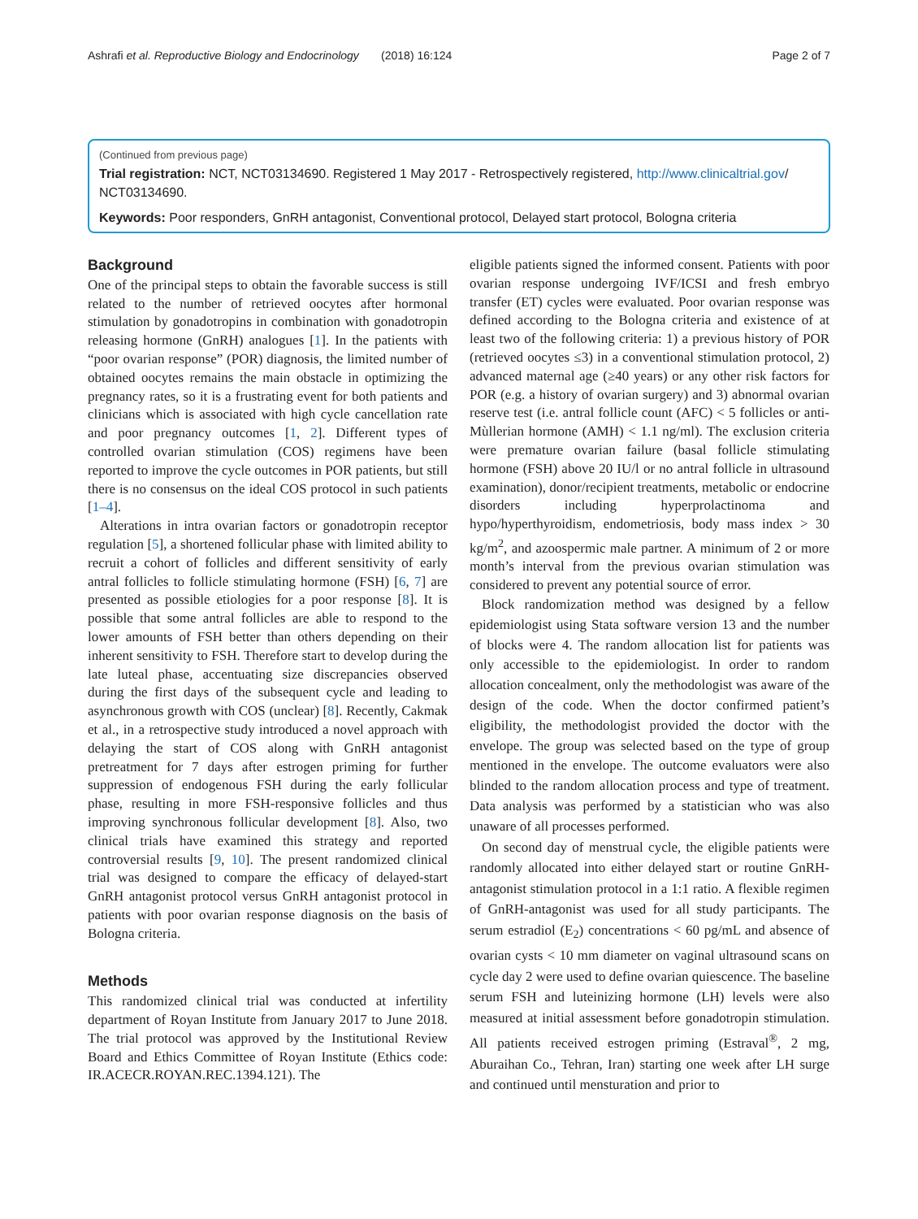Ashrafi et al. Reproductive Biology and Endocrinology (2018) 16:124 Page 2 of 7
(Continued from previous page)
Trial registration: NCT, NCT03134690. Registered 1 May 2017 - Retrospectively registered, http://www.clinicaltrial.gov/ NCT03134690.
Keywords: Poor responders, GnRH antagonist, Conventional protocol, Delayed start protocol, Bologna criteria
Background
One of the principal steps to obtain the favorable success is still related to the number of retrieved oocytes after hormonal stimulation by gonadotropins in combination with gonadotropin releasing hormone (GnRH) analogues [1]. In the patients with “poor ovarian response” (POR) diagnosis, the limited number of obtained oocytes remains the main obstacle in optimizing the pregnancy rates, so it is a frustrating event for both patients and clinicians which is associated with high cycle cancellation rate and poor pregnancy outcomes [1, 2]. Different types of controlled ovarian stimulation (COS) regimens have been reported to improve the cycle outcomes in POR patients, but still there is no consensus on the ideal COS protocol in such patients [1–4].
Alterations in intra ovarian factors or gonadotropin receptor regulation [5], a shortened follicular phase with limited ability to recruit a cohort of follicles and different sensitivity of early antral follicles to follicle stimulating hormone (FSH) [6, 7] are presented as possible etiologies for a poor response [8]. It is possible that some antral follicles are able to respond to the lower amounts of FSH better than others depending on their inherent sensitivity to FSH. Therefore start to develop during the late luteal phase, accentuating size discrepancies observed during the first days of the subsequent cycle and leading to asynchronous growth with COS (unclear) [8]. Recently, Cakmak et al., in a retrospective study introduced a novel approach with delaying the start of COS along with GnRH antagonist pretreatment for 7 days after estrogen priming for further suppression of endogenous FSH during the early follicular phase, resulting in more FSH-responsive follicles and thus improving synchronous follicular development [8]. Also, two clinical trials have examined this strategy and reported controversial results [9, 10]. The present randomized clinical trial was designed to compare the efficacy of delayed-start GnRH antagonist protocol versus GnRH antagonist protocol in patients with poor ovarian response diagnosis on the basis of Bologna criteria.
Methods
This randomized clinical trial was conducted at infertility department of Royan Institute from January 2017 to June 2018. The trial protocol was approved by the Institutional Review Board and Ethics Committee of Royan Institute (Ethics code: IR.ACECR.ROYAN.REC.1394.121). The
eligible patients signed the informed consent. Patients with poor ovarian response undergoing IVF/ICSI and fresh embryo transfer (ET) cycles were evaluated. Poor ovarian response was defined according to the Bologna criteria and existence of at least two of the following criteria: 1) a previous history of POR (retrieved oocytes ≤3) in a conventional stimulation protocol, 2) advanced maternal age (≥40 years) or any other risk factors for POR (e.g. a history of ovarian surgery) and 3) abnormal ovarian reserve test (i.e. antral follicle count (AFC) < 5 follicles or anti-Mùllerian hormone (AMH) < 1.1 ng/ml). The exclusion criteria were premature ovarian failure (basal follicle stimulating hormone (FSH) above 20 IU/l or no antral follicle in ultrasound examination), donor/recipient treatments, metabolic or endocrine disorders including hyperprolactinoma and hypo/hyperthyroidism, endometriosis, body mass index > 30 kg/m<sup>2</sup>, and azoospermic male partner. A minimum of 2 or more month’s interval from the previous ovarian stimulation was considered to prevent any potential source of error.
Block randomization method was designed by a fellow epidemiologist using Stata software version 13 and the number of blocks were 4. The random allocation list for patients was only accessible to the epidemiologist. In order to random allocation concealment, only the methodologist was aware of the design of the code. When the doctor confirmed patient’s eligibility, the methodologist provided the doctor with the envelope. The group was selected based on the type of group mentioned in the envelope. The outcome evaluators were also blinded to the random allocation process and type of treatment. Data analysis was performed by a statistician who was also unaware of all processes performed.
On second day of menstrual cycle, the eligible patients were randomly allocated into either delayed start or routine GnRH-antagonist stimulation protocol in a 1:1 ratio. A flexible regimen of GnRH-antagonist was used for all study participants. The serum estradiol (E<sub>2</sub>) concentrations < 60 pg/mL and absence of ovarian cysts < 10 mm diameter on vaginal ultrasound scans on cycle day 2 were used to define ovarian quiescence. The baseline serum FSH and luteinizing hormone (LH) levels were also measured at initial assessment before gonadotropin stimulation. All patients received estrogen priming (Estraval<sup>®</sup>, 2 mg, Aburaihan Co., Tehran, Iran) starting one week after LH surge and continued until mensturation and prior to